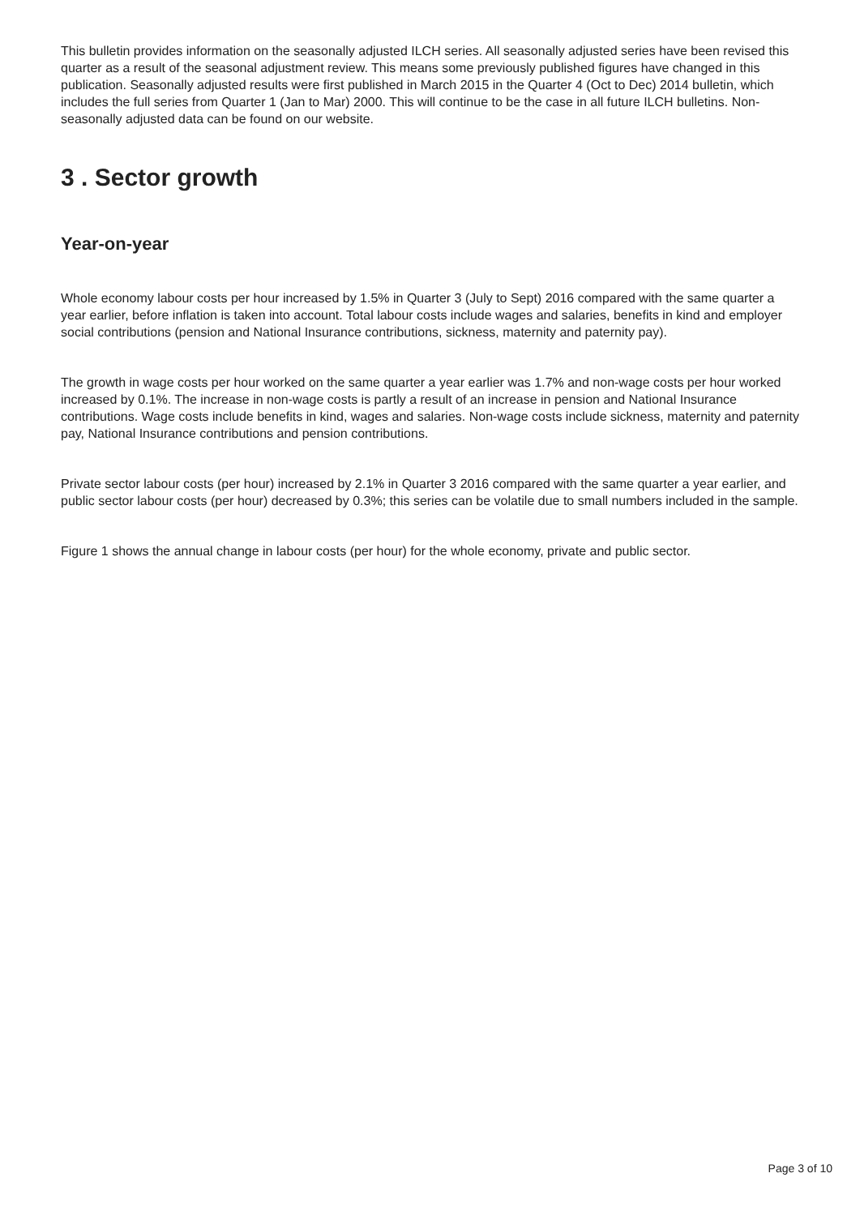This bulletin provides information on the seasonally adjusted ILCH series. All seasonally adjusted series have been revised this quarter as a result of the seasonal adjustment review. This means some previously published figures have changed in this publication. Seasonally adjusted results were first published in March 2015 in the Quarter 4 (Oct to Dec) 2014 bulletin, which includes the full series from Quarter 1 (Jan to Mar) 2000. This will continue to be the case in all future ILCH bulletins. Non-seasonally adjusted data can be found on our website.
3 . Sector growth
Year-on-year
Whole economy labour costs per hour increased by 1.5% in Quarter 3 (July to Sept) 2016 compared with the same quarter a year earlier, before inflation is taken into account. Total labour costs include wages and salaries, benefits in kind and employer social contributions (pension and National Insurance contributions, sickness, maternity and paternity pay).
The growth in wage costs per hour worked on the same quarter a year earlier was 1.7% and non-wage costs per hour worked increased by 0.1%. The increase in non-wage costs is partly a result of an increase in pension and National Insurance contributions. Wage costs include benefits in kind, wages and salaries. Non-wage costs include sickness, maternity and paternity pay, National Insurance contributions and pension contributions.
Private sector labour costs (per hour) increased by 2.1% in Quarter 3 2016 compared with the same quarter a year earlier, and public sector labour costs (per hour) decreased by 0.3%; this series can be volatile due to small numbers included in the sample.
Figure 1 shows the annual change in labour costs (per hour) for the whole economy, private and public sector.
Page 3 of 10